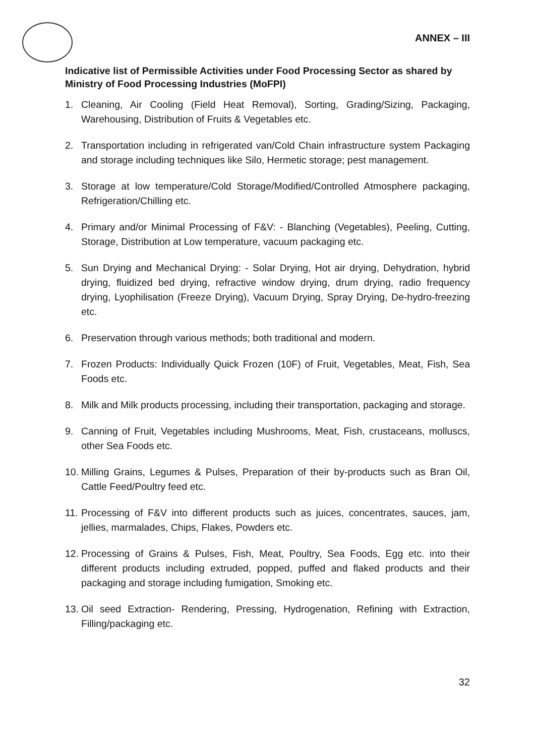ANNEX – III
Indicative list of Permissible Activities under Food Processing Sector as shared by Ministry of Food Processing Industries (MoFPI)
1. Cleaning, Air Cooling (Field Heat Removal), Sorting, Grading/Sizing, Packaging, Warehousing, Distribution of Fruits & Vegetables etc.
2. Transportation including in refrigerated van/Cold Chain infrastructure system Packaging and storage including techniques like Silo, Hermetic storage; pest management.
3. Storage at low temperature/Cold Storage/Modified/Controlled Atmosphere packaging, Refrigeration/Chilling etc.
4. Primary and/or Minimal Processing of F&V: - Blanching (Vegetables), Peeling, Cutting, Storage, Distribution at Low temperature, vacuum packaging etc.
5. Sun Drying and Mechanical Drying: - Solar Drying, Hot air drying, Dehydration, hybrid drying, fluidized bed drying, refractive window drying, drum drying, radio frequency drying, Lyophilisation (Freeze Drying), Vacuum Drying, Spray Drying, De-hydro-freezing etc.
6. Preservation through various methods; both traditional and modern.
7. Frozen Products: Individually Quick Frozen (10F) of Fruit, Vegetables, Meat, Fish, Sea Foods etc.
8. Milk and Milk products processing, including their transportation, packaging and storage.
9. Canning of Fruit, Vegetables including Mushrooms, Meat, Fish, crustaceans, molluscs, other Sea Foods etc.
10. Milling Grains, Legumes & Pulses, Preparation of their by-products such as Bran Oil, Cattle Feed/Poultry feed etc.
11. Processing of F&V into different products such as juices, concentrates, sauces, jam, jellies, marmalades, Chips, Flakes, Powders etc.
12. Processing of Grains & Pulses, Fish, Meat, Poultry, Sea Foods, Egg etc. into their different products including extruded, popped, puffed and flaked products and their packaging and storage including fumigation, Smoking etc.
13. Oil seed Extraction- Rendering, Pressing, Hydrogenation, Refining with Extraction, Filling/packaging etc.
32